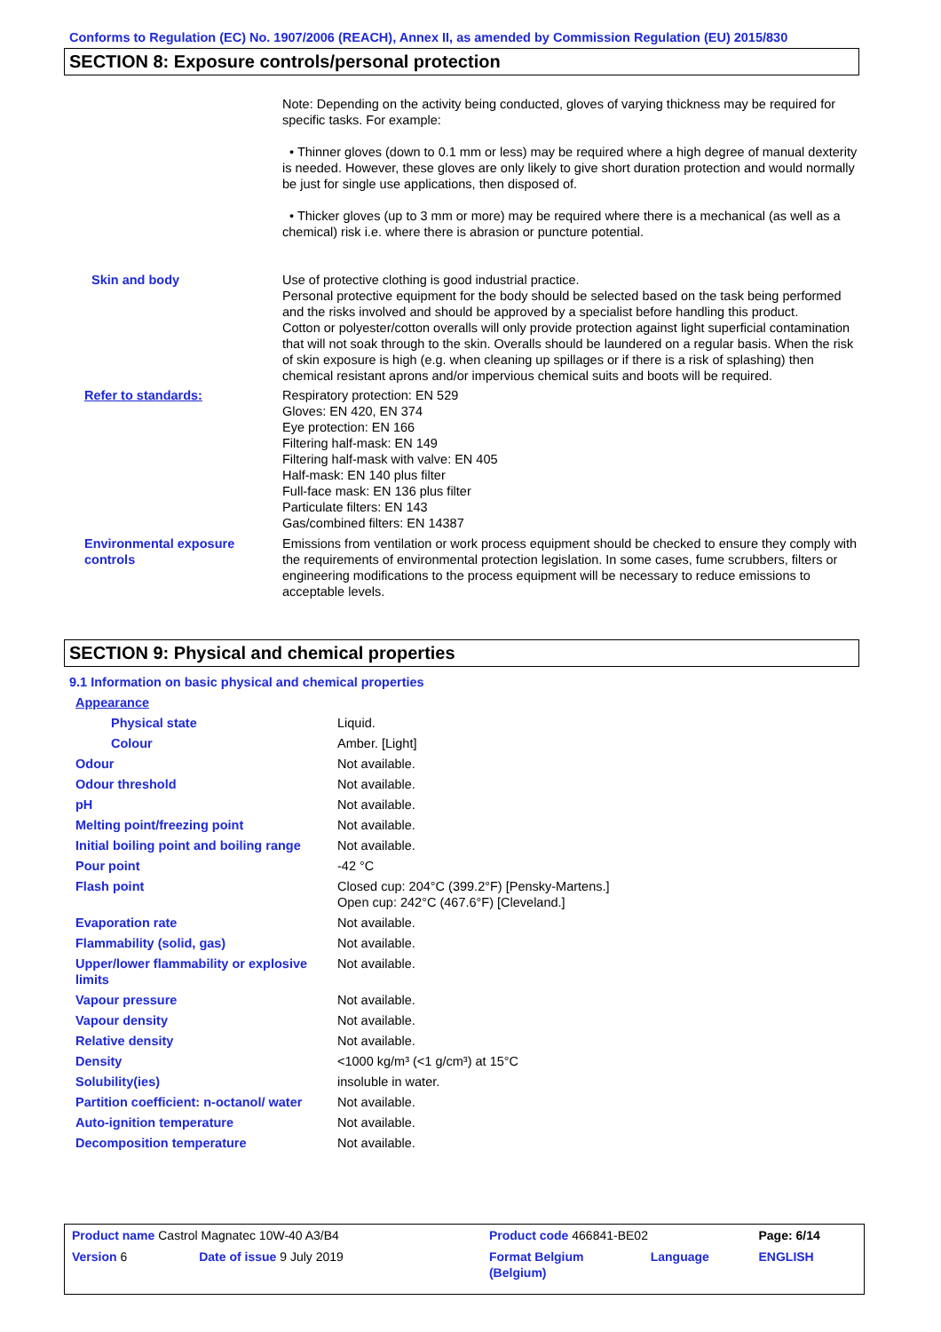Conforms to Regulation (EC) No. 1907/2006 (REACH), Annex II, as amended by Commission Regulation (EU) 2015/830
SECTION 8: Exposure controls/personal protection
| | Note: Depending on the activity being conducted, gloves of varying thickness may be required for specific tasks. For example: • Thinner gloves (down to 0.1 mm or less) may be required where a high degree of manual dexterity is needed. However, these gloves are only likely to give short duration protection and would normally be just for single use applications, then disposed of. • Thicker gloves (up to 3 mm or more) may be required where there is a mechanical (as well as a chemical) risk i.e. where there is abrasion or puncture potential. |
| Skin and body | Use of protective clothing is good industrial practice. Personal protective equipment for the body should be selected based on the task being performed and the risks involved and should be approved by a specialist before handling this product. Cotton or polyester/cotton overalls will only provide protection against light superficial contamination that will not soak through to the skin. Overalls should be laundered on a regular basis. When the risk of skin exposure is high (e.g. when cleaning up spillages or if there is a risk of splashing) then chemical resistant aprons and/or impervious chemical suits and boots will be required. |
| Refer to standards: | Respiratory protection: EN 529 Gloves: EN 420, EN 374 Eye protection: EN 166 Filtering half-mask: EN 149 Filtering half-mask with valve: EN 405 Half-mask: EN 140 plus filter Full-face mask: EN 136 plus filter Particulate filters: EN 143 Gas/combined filters: EN 14387 |
| Environmental exposure controls | Emissions from ventilation or work process equipment should be checked to ensure they comply with the requirements of environmental protection legislation. In some cases, fume scrubbers, filters or engineering modifications to the process equipment will be necessary to reduce emissions to acceptable levels. |
SECTION 9: Physical and chemical properties
9.1 Information on basic physical and chemical properties
| Appearance | |
| Physical state | Liquid. |
| Colour | Amber. [Light] |
| Odour | Not available. |
| Odour threshold | Not available. |
| pH | Not available. |
| Melting point/freezing point | Not available. |
| Initial boiling point and boiling range | Not available. |
| Pour point | -42 °C |
| Flash point | Closed cup: 204°C (399.2°F) [Pensky-Martens.] Open cup: 242°C (467.6°F) [Cleveland.] |
| Evaporation rate | Not available. |
| Flammability (solid, gas) | Not available. |
| Upper/lower flammability or explosive limits | Not available. |
| Vapour pressure | Not available. |
| Vapour density | Not available. |
| Relative density | Not available. |
| Density | <1000 kg/m³ (<1 g/cm³) at 15°C |
| Solubility(ies) | insoluble in water. |
| Partition coefficient: n-octanol/ water | Not available. |
| Auto-ignition temperature | Not available. |
| Decomposition temperature | Not available. |
| Product name Castrol Magnatec 10W-40 A3/B4 | | Product code 466841-BE02 | | Page: 6/14 |
| Version 6 | Date of issue 9 July 2019 | Format Belgium (Belgium) | Language | ENGLISH |